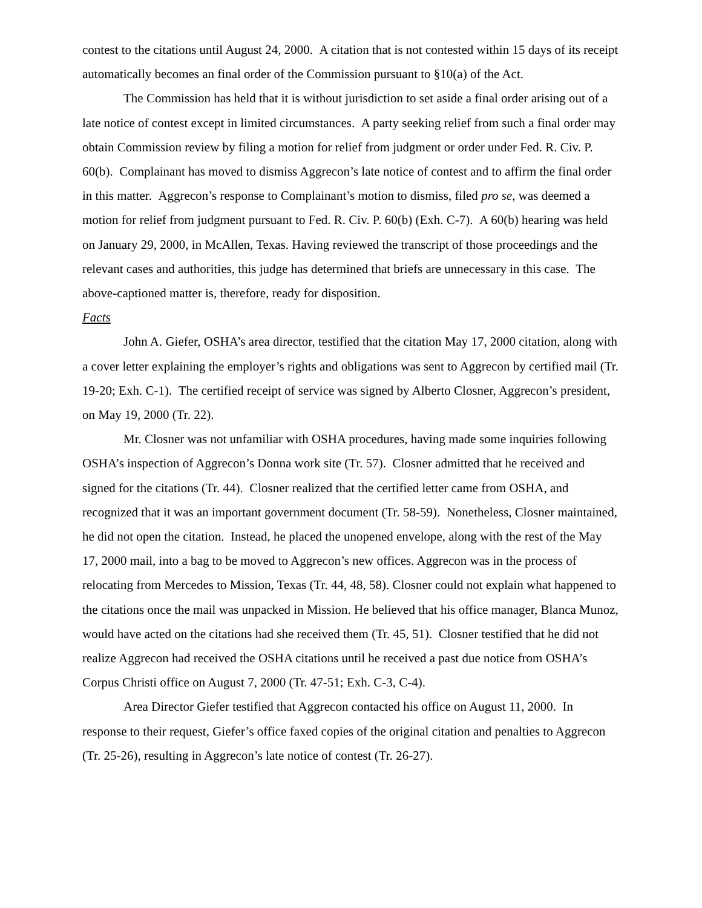contest to the citations until August 24, 2000. A citation that is not contested within 15 days of its receipt automatically becomes an final order of the Commission pursuant to §10(a) of the Act.
The Commission has held that it is without jurisdiction to set aside a final order arising out of a late notice of contest except in limited circumstances. A party seeking relief from such a final order may obtain Commission review by filing a motion for relief from judgment or order under Fed. R. Civ. P. 60(b). Complainant has moved to dismiss Aggrecon’s late notice of contest and to affirm the final order in this matter. Aggrecon’s response to Complainant’s motion to dismiss, filed pro se, was deemed a motion for relief from judgment pursuant to Fed. R. Civ. P. 60(b) (Exh. C-7). A 60(b) hearing was held on January 29, 2000, in McAllen, Texas. Having reviewed the transcript of those proceedings and the relevant cases and authorities, this judge has determined that briefs are unnecessary in this case. The above-captioned matter is, therefore, ready for disposition.
Facts
John A. Giefer, OSHA’s area director, testified that the citation May 17, 2000 citation, along with a cover letter explaining the employer’s rights and obligations was sent to Aggrecon by certified mail (Tr. 19-20; Exh. C-1). The certified receipt of service was signed by Alberto Closner, Aggrecon’s president, on May 19, 2000 (Tr. 22).
Mr. Closner was not unfamiliar with OSHA procedures, having made some inquiries following OSHA’s inspection of Aggrecon’s Donna work site (Tr. 57). Closner admitted that he received and signed for the citations (Tr. 44). Closner realized that the certified letter came from OSHA, and recognized that it was an important government document (Tr. 58-59). Nonetheless, Closner maintained, he did not open the citation. Instead, he placed the unopened envelope, along with the rest of the May 17, 2000 mail, into a bag to be moved to Aggrecon’s new offices. Aggrecon was in the process of relocating from Mercedes to Mission, Texas (Tr. 44, 48, 58). Closner could not explain what happened to the citations once the mail was unpacked in Mission. He believed that his office manager, Blanca Munoz, would have acted on the citations had she received them (Tr. 45, 51). Closner testified that he did not realize Aggrecon had received the OSHA citations until he received a past due notice from OSHA’s Corpus Christi office on August 7, 2000 (Tr. 47-51; Exh. C-3, C-4).
Area Director Giefer testified that Aggrecon contacted his office on August 11, 2000. In response to their request, Giefer’s office faxed copies of the original citation and penalties to Aggrecon (Tr. 25-26), resulting in Aggrecon’s late notice of contest (Tr. 26-27).